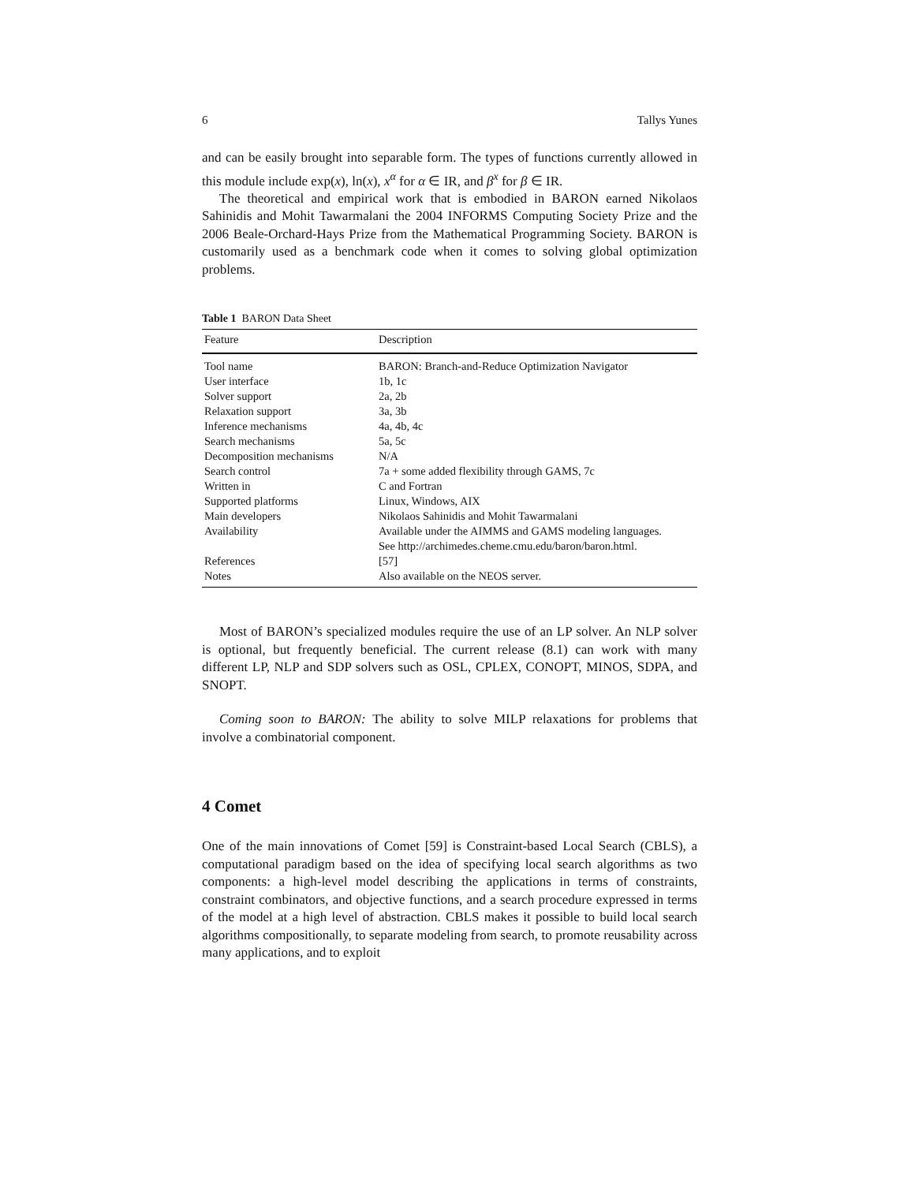6 Tallys Yunes
and can be easily brought into separable form. The types of functions currently allowed in this module include exp(x), ln(x), x<sup>α</sup> for α ∈ IR, and β<sup>x</sup> for β ∈ IR.
The theoretical and empirical work that is embodied in BARON earned Nikolaos Sahinidis and Mohit Tawarmalani the 2004 INFORMS Computing Society Prize and the 2006 Beale-Orchard-Hays Prize from the Mathematical Programming Society. BARON is customarily used as a benchmark code when it comes to solving global optimization problems.
Table 1 BARON Data Sheet
| Feature | Description |
| --- | --- |
| Tool name | BARON: Branch-and-Reduce Optimization Navigator |
| User interface | 1b, 1c |
| Solver support | 2a, 2b |
| Relaxation support | 3a, 3b |
| Inference mechanisms | 4a, 4b, 4c |
| Search mechanisms | 5a, 5c |
| Decomposition mechanisms | N/A |
| Search control | 7a + some added flexibility through GAMS, 7c |
| Written in | C and Fortran |
| Supported platforms | Linux, Windows, AIX |
| Main developers | Nikolaos Sahinidis and Mohit Tawarmalani |
| Availability | Available under the AIMMS and GAMS modeling languages. See http://archimedes.cheme.cmu.edu/baron/baron.html. |
| References | [57] |
| Notes | Also available on the NEOS server. |
Most of BARON’s specialized modules require the use of an LP solver. An NLP solver is optional, but frequently beneficial. The current release (8.1) can work with many different LP, NLP and SDP solvers such as OSL, CPLEX, CONOPT, MINOS, SDPA, and SNOPT.
Coming soon to BARON: The ability to solve MILP relaxations for problems that involve a combinatorial component.
4 Comet
One of the main innovations of Comet [59] is Constraint-based Local Search (CBLS), a computational paradigm based on the idea of specifying local search algorithms as two components: a high-level model describing the applications in terms of constraints, constraint combinators, and objective functions, and a search procedure expressed in terms of the model at a high level of abstraction. CBLS makes it possible to build local search algorithms compositionally, to separate modeling from search, to promote reusability across many applications, and to exploit